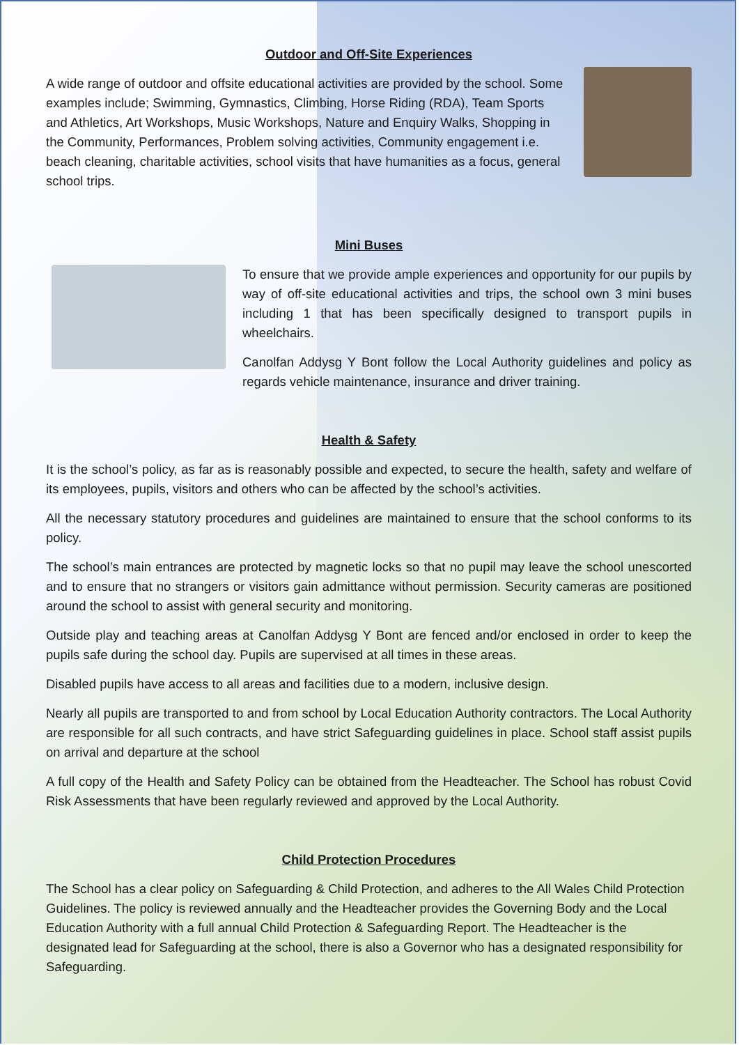Outdoor and Off-Site Experiences
A wide range of outdoor and offsite educational activities are provided by the school. Some examples include; Swimming, Gymnastics, Climbing, Horse Riding (RDA), Team Sports and Athletics, Art Workshops, Music Workshops, Nature and Enquiry Walks, Shopping in the Community, Performances, Problem solving activities, Community engagement i.e. beach cleaning, charitable activities, school visits that have humanities as a focus, general school trips.
Mini Buses
To ensure that we provide ample experiences and opportunity for our pupils by way of off-site educational activities and trips, the school own 3 mini buses including 1 that has been specifically designed to transport pupils in wheelchairs.
Canolfan Addysg Y Bont follow the Local Authority guidelines and policy as regards vehicle maintenance, insurance and driver training.
Health & Safety
It is the school’s policy, as far as is reasonably possible and expected, to secure the health, safety and welfare of its employees, pupils, visitors and others who can be affected by the school’s activities.
All the necessary statutory procedures and guidelines are maintained to ensure that the school conforms to its policy.
The school’s main entrances are protected by magnetic locks so that no pupil may leave the school unescorted and to ensure that no strangers or visitors gain admittance without permission. Security cameras are positioned around the school to assist with general security and monitoring.
Outside play and teaching areas at Canolfan Addysg Y Bont are fenced and/or enclosed in order to keep the pupils safe during the school day. Pupils are supervised at all times in these areas.
Disabled pupils have access to all areas and facilities due to a modern, inclusive design.
Nearly all pupils are transported to and from school by Local Education Authority contractors. The Local Authority are responsible for all such contracts, and have strict Safeguarding guidelines in place. School staff assist pupils on arrival and departure at the school
A full copy of the Health and Safety Policy can be obtained from the Headteacher. The School has robust Covid Risk Assessments that have been regularly reviewed and approved by the Local Authority.
Child Protection Procedures
The School has a clear policy on Safeguarding & Child Protection, and adheres to the All Wales Child Protection Guidelines. The policy is reviewed annually and the Headteacher provides the Governing Body and the Local Education Authority with a full annual Child Protection & Safeguarding Report. The Headteacher is the designated lead for Safeguarding at the school, there is also a Governor who has a designated responsibility for Safeguarding.